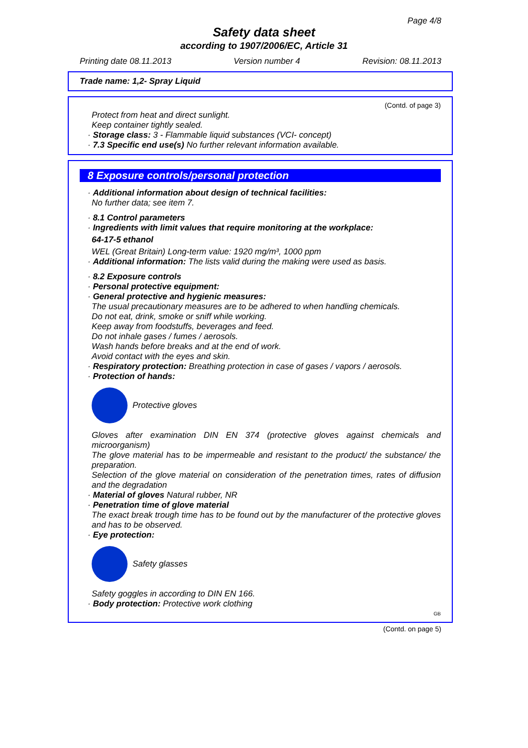Page 4/8
Safety data sheet
according to 1907/2006/EC, Article 31
Printing date 08.11.2013 Version number 4 Revision: 08.11.2013
Trade name: 1,2- Spray Liquid
(Contd. of page 3)
Protect from heat and direct sunlight.
Keep container tightly sealed.
· Storage class: 3 - Flammable liquid substances (VCI- concept)
· 7.3 Specific end use(s) No further relevant information available.
8 Exposure controls/personal protection
· Additional information about design of technical facilities:
No further data; see item 7.
· 8.1 Control parameters
· Ingredients with limit values that require monitoring at the workplace:
64-17-5 ethanol
WEL (Great Britain) Long-term value: 1920 mg/m³, 1000 ppm
· Additional information: The lists valid during the making were used as basis.
· 8.2 Exposure controls
· Personal protective equipment:
· General protective and hygienic measures:
The usual precautionary measures are to be adhered to when handling chemicals.
Do not eat, drink, smoke or sniff while working.
Keep away from foodstuffs, beverages and feed.
Do not inhale gases / fumes / aerosols.
Wash hands before breaks and at the end of work.
Avoid contact with the eyes and skin.
· Respiratory protection: Breathing protection in case of gases / vapors / aerosols.
· Protection of hands:
Protective gloves
Gloves after examination DIN EN 374 (protective gloves against chemicals and microorganism)
The glove material has to be impermeable and resistant to the product/ the substance/ the preparation.
Selection of the glove material on consideration of the penetration times, rates of diffusion and the degradation
· Material of gloves Natural rubber, NR
· Penetration time of glove material
The exact break trough time has to be found out by the manufacturer of the protective gloves and has to be observed.
· Eye protection:
Safety glasses
Safety goggles in according to DIN EN 166.
· Body protection: Protective work clothing
GB
(Contd. on page 5)